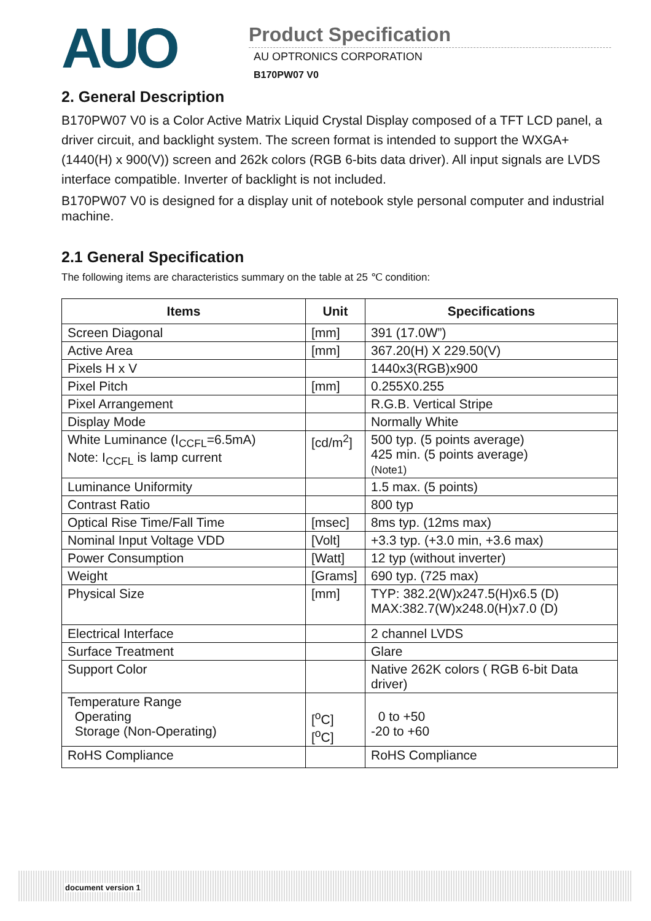AUO
Product Specification
AU OPTRONICS CORPORATION
B170PW07 V0
2. General Description
B170PW07 V0 is a Color Active Matrix Liquid Crystal Display composed of a TFT LCD panel, a driver circuit, and backlight system. The screen format is intended to support the WXGA+ (1440(H) x 900(V)) screen and 262k colors (RGB 6-bits data driver). All input signals are LVDS interface compatible. Inverter of backlight is not included.
B170PW07 V0 is designed for a display unit of notebook style personal computer and industrial machine.
2.1 General Specification
The following items are characteristics summary on the table at 25 ℃ condition:
| Items | Unit | Specifications |
| --- | --- | --- |
| Screen Diagonal | [mm] | 391 (17.0W”) |
| Active Area | [mm] | 367.20(H) X 229.50(V) |
| Pixels H x V | | 1440x3(RGB)x900 |
| Pixel Pitch | [mm] | 0.255X0.255 |
| Pixel Arrangement | | R.G.B. Vertical Stripe |
| Display Mode | | Normally White |
| White Luminance (I<sub>CCFL</sub>=6.5mA) Note: I<sub>CCFL</sub> is lamp current | [cd/m<sup>2</sup>] | 500 typ. (5 points average) 425 min. (5 points average) (Note1) |
| Luminance Uniformity | | 1.5 max. (5 points) |
| Contrast Ratio | | 800 typ |
| Optical Rise Time/Fall Time | [msec] | 8ms typ. (12ms max) |
| Nominal Input Voltage VDD | [Volt] | +3.3 typ. (+3.0 min, +3.6 max) |
| Power Consumption | [Watt] | 12 typ (without inverter) |
| Weight | [Grams] | 690 typ. (725 max) |
| Physical Size | [mm] | TYP: 382.2(W)x247.5(H)x6.5 (D) MAX:382.7(W)x248.0(H)x7.0 (D) |
| Electrical Interface | | 2 channel LVDS |
| Surface Treatment | | Glare |
| Support Color | | Native 262K colors ( RGB 6-bit Data driver) |
| Temperature Range Operating Storage (Non-Operating) | [<sup>o</sup>C] [<sup>o</sup>C] | 0 to +50 -20 to +60 |
| RoHS Compliance | | RoHS Compliance |
document version 1